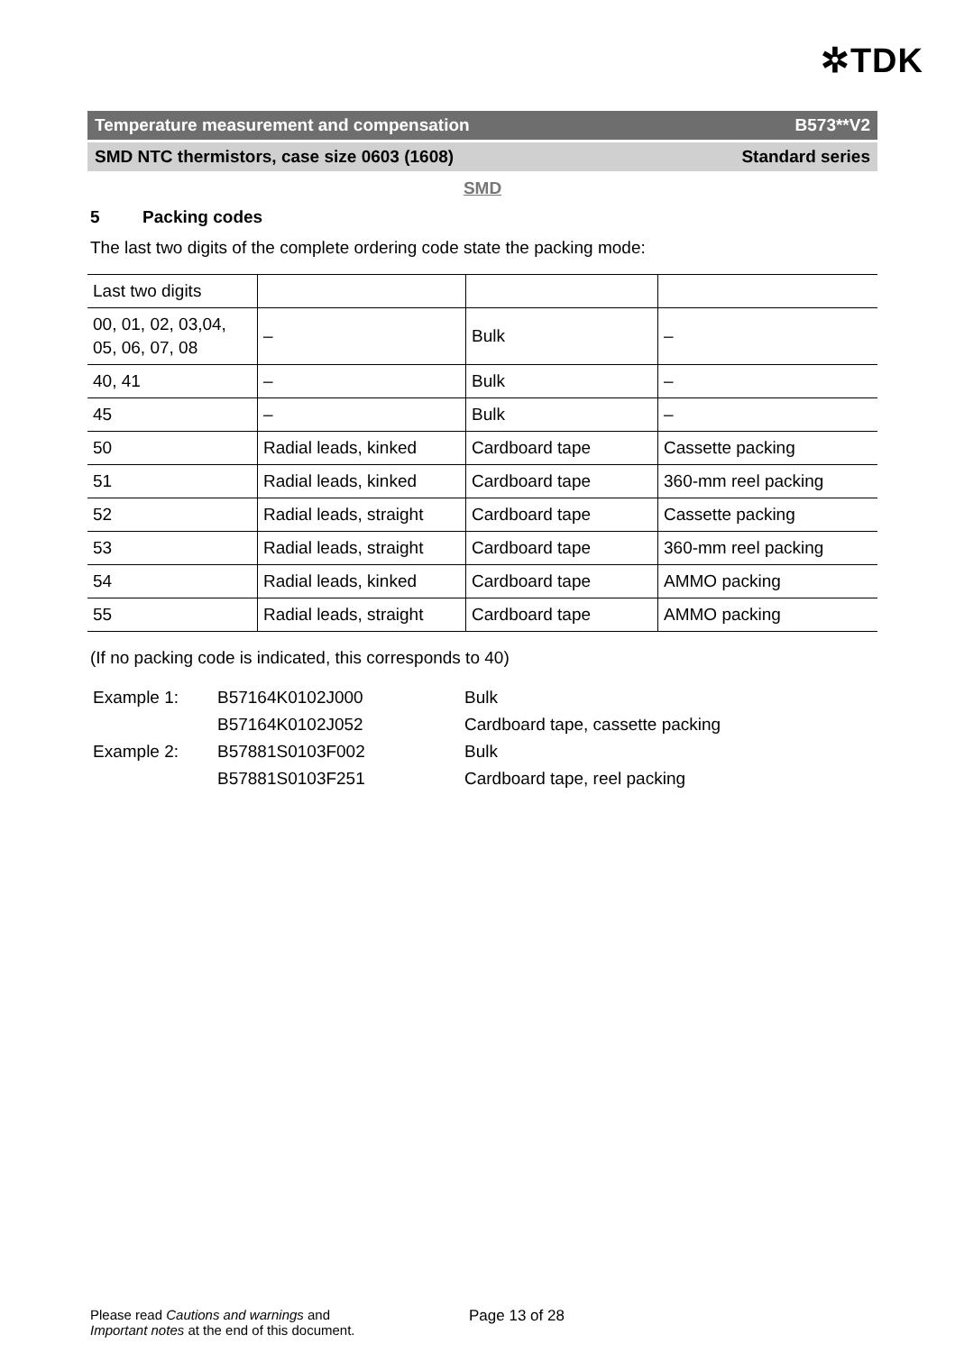✲TDK
Temperature measurement and compensation B573**V2
SMD NTC thermistors, case size 0603 (1608) Standard series
SMD
5 Packing codes
The last two digits of the complete ordering code state the packing mode:
| Last two digits | | | |
| 00, 01, 02, 03,04, 05, 06, 07, 08 | – | Bulk | – |
| 40, 41 | – | Bulk | – |
| 45 | – | Bulk | – |
| 50 | Radial leads, kinked | Cardboard tape | Cassette packing |
| 51 | Radial leads, kinked | Cardboard tape | 360-mm reel packing |
| 52 | Radial leads, straight | Cardboard tape | Cassette packing |
| 53 | Radial leads, straight | Cardboard tape | 360-mm reel packing |
| 54 | Radial leads, kinked | Cardboard tape | AMMO packing |
| 55 | Radial leads, straight | Cardboard tape | AMMO packing |
(If no packing code is indicated, this corresponds to 40)
| Example 1: | B57164K0102J000 | Bulk |
| | B57164K0102J052 | Cardboard tape, cassette packing |
| Example 2: | B57881S0103F002 | Bulk |
| | B57881S0103F251 | Cardboard tape, reel packing |
Please read Cautions and warnings and
Important notes at the end of this document.
Page 13 of 28